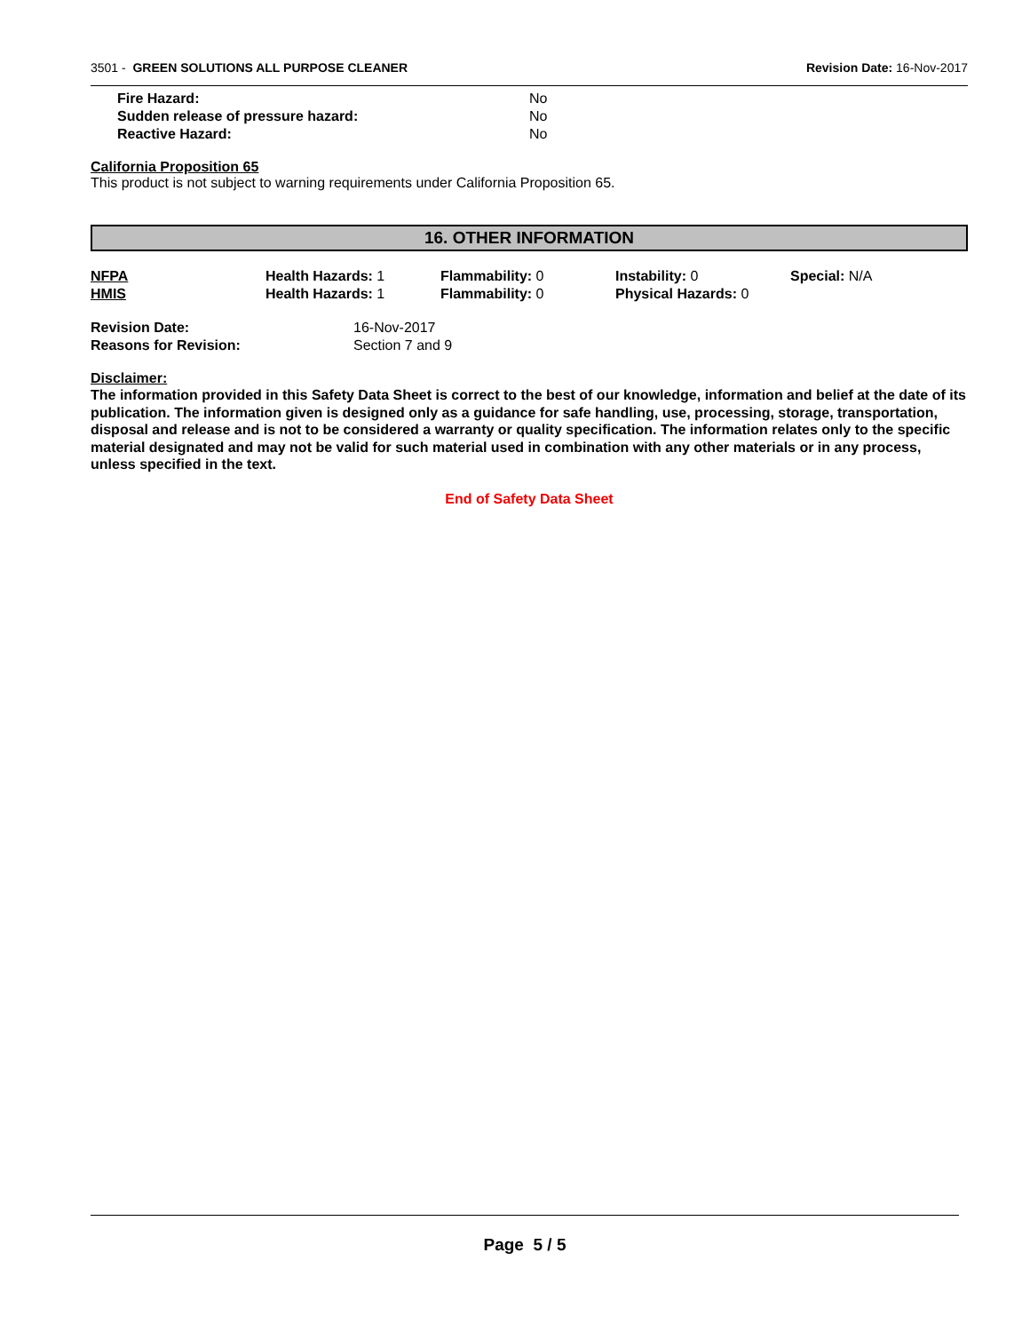3501 - GREEN SOLUTIONS ALL PURPOSE CLEANER Revision Date: 16-Nov-2017
Fire Hazard: No
Sudden release of pressure hazard: No
Reactive Hazard: No
California Proposition 65
This product is not subject to warning requirements under California Proposition 65.
16. OTHER INFORMATION
NFPA Health Hazards: 1 Flammability: 0 Instability: 0 Special: N/A
HMIS Health Hazards: 1 Flammability: 0 Physical Hazards: 0
Revision Date: 16-Nov-2017
Reasons for Revision: Section 7 and 9
Disclaimer:
The information provided in this Safety Data Sheet is correct to the best of our knowledge, information and belief at the date of its publication. The information given is designed only as a guidance for safe handling, use, processing, storage, transportation, disposal and release and is not to be considered a warranty or quality specification. The information relates only to the specific material designated and may not be valid for such material used in combination with any other materials or in any process, unless specified in the text.
End of Safety Data Sheet
Page 5 / 5